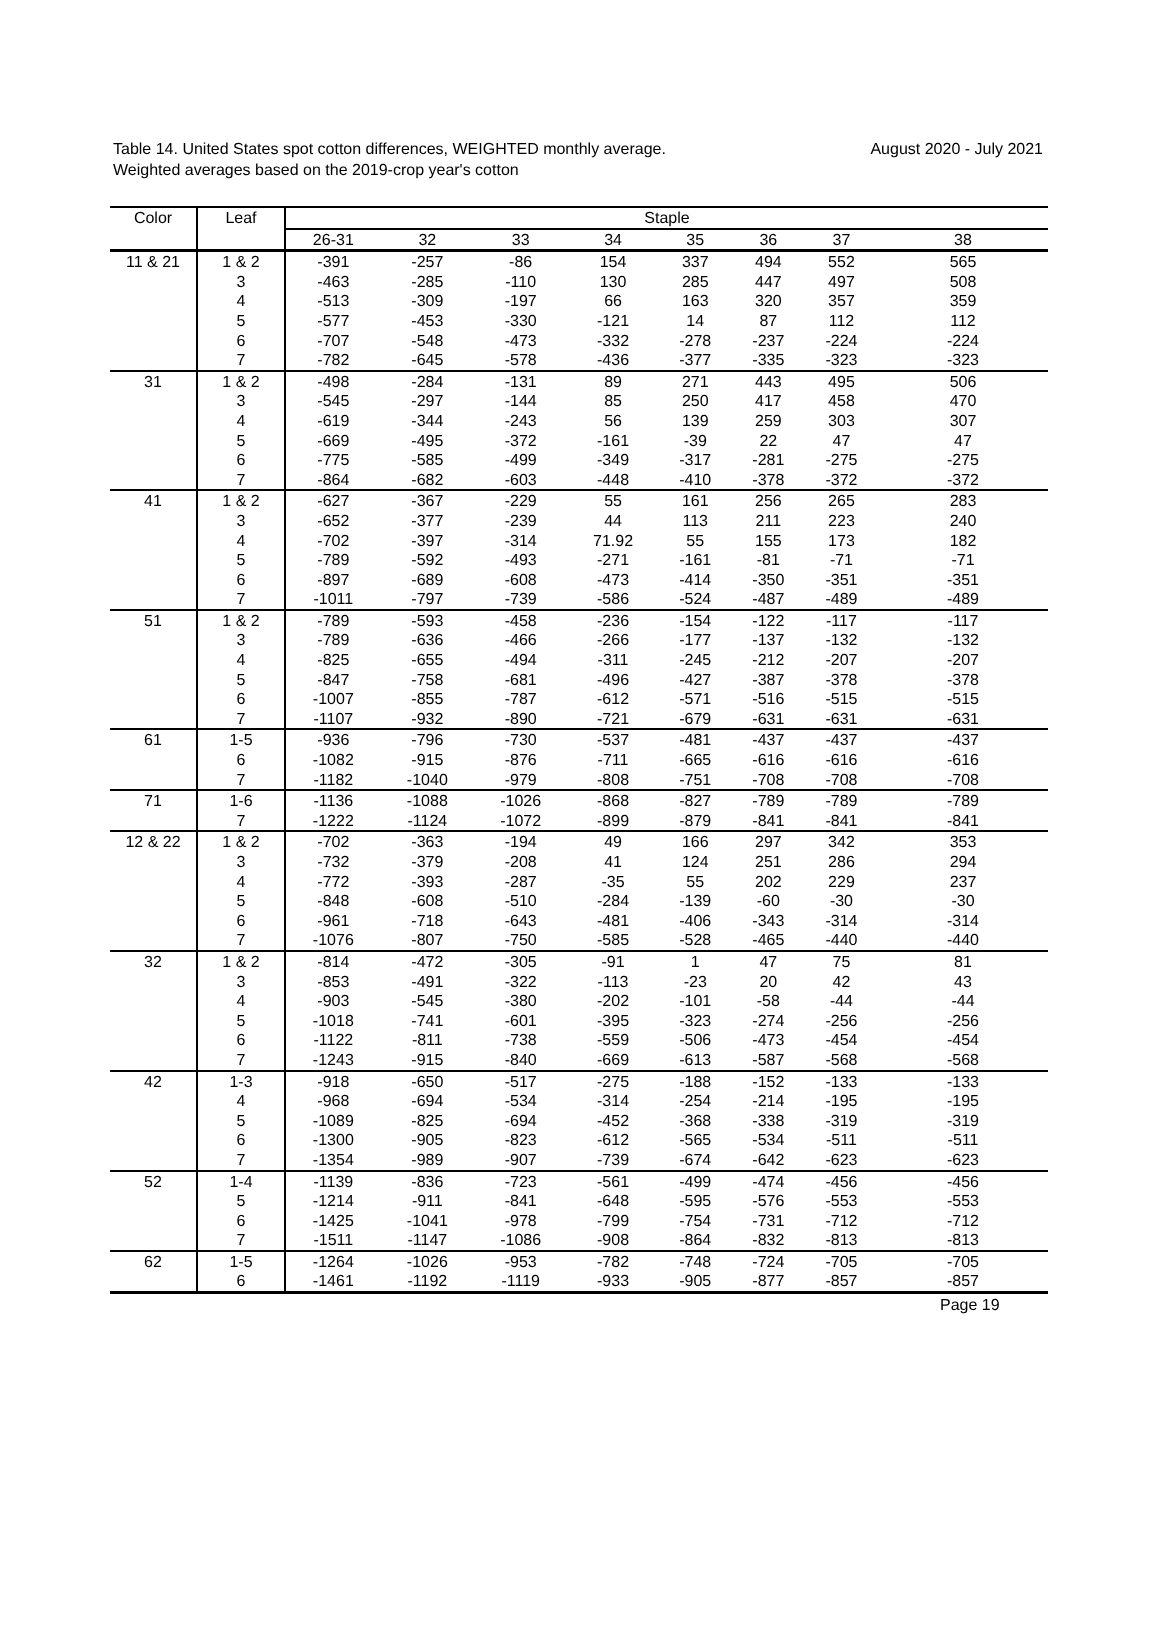Table 14. United States spot cotton differences, WEIGHTED monthly average.
Weighted averages based on the 2019-crop year's cotton
August 2020 - July 2021
| Color | Leaf | Staple | | | | | | | |
| --- | --- | --- | --- | --- | --- | --- | --- | --- | --- |
| | | 26-31 | 32 | 33 | 34 | 35 | 36 | 37 | 38 |
| 11 & 21 | 1 & 2 | -391 | -257 | -86 | 154 | 337 | 494 | 552 | 565 |
| | 3 | -463 | -285 | -110 | 130 | 285 | 447 | 497 | 508 |
| | 4 | -513 | -309 | -197 | 66 | 163 | 320 | 357 | 359 |
| | 5 | -577 | -453 | -330 | -121 | 14 | 87 | 112 | 112 |
| | 6 | -707 | -548 | -473 | -332 | -278 | -237 | -224 | -224 |
| | 7 | -782 | -645 | -578 | -436 | -377 | -335 | -323 | -323 |
| 31 | 1 & 2 | -498 | -284 | -131 | 89 | 271 | 443 | 495 | 506 |
| | 3 | -545 | -297 | -144 | 85 | 250 | 417 | 458 | 470 |
| | 4 | -619 | -344 | -243 | 56 | 139 | 259 | 303 | 307 |
| | 5 | -669 | -495 | -372 | -161 | -39 | 22 | 47 | 47 |
| | 6 | -775 | -585 | -499 | -349 | -317 | -281 | -275 | -275 |
| | 7 | -864 | -682 | -603 | -448 | -410 | -378 | -372 | -372 |
| 41 | 1 & 2 | -627 | -367 | -229 | 55 | 161 | 256 | 265 | 283 |
| | 3 | -652 | -377 | -239 | 44 | 113 | 211 | 223 | 240 |
| | 4 | -702 | -397 | -314 | 71.92 | 55 | 155 | 173 | 182 |
| | 5 | -789 | -592 | -493 | -271 | -161 | -81 | -71 | -71 |
| | 6 | -897 | -689 | -608 | -473 | -414 | -350 | -351 | -351 |
| | 7 | -1011 | -797 | -739 | -586 | -524 | -487 | -489 | -489 |
| 51 | 1 & 2 | -789 | -593 | -458 | -236 | -154 | -122 | -117 | -117 |
| | 3 | -789 | -636 | -466 | -266 | -177 | -137 | -132 | -132 |
| | 4 | -825 | -655 | -494 | -311 | -245 | -212 | -207 | -207 |
| | 5 | -847 | -758 | -681 | -496 | -427 | -387 | -378 | -378 |
| | 6 | -1007 | -855 | -787 | -612 | -571 | -516 | -515 | -515 |
| | 7 | -1107 | -932 | -890 | -721 | -679 | -631 | -631 | -631 |
| 61 | 1-5 | -936 | -796 | -730 | -537 | -481 | -437 | -437 | -437 |
| | 6 | -1082 | -915 | -876 | -711 | -665 | -616 | -616 | -616 |
| | 7 | -1182 | -1040 | -979 | -808 | -751 | -708 | -708 | -708 |
| 71 | 1-6 | -1136 | -1088 | -1026 | -868 | -827 | -789 | -789 | -789 |
| | 7 | -1222 | -1124 | -1072 | -899 | -879 | -841 | -841 | -841 |
| 12 & 22 | 1 & 2 | -702 | -363 | -194 | 49 | 166 | 297 | 342 | 353 |
| | 3 | -732 | -379 | -208 | 41 | 124 | 251 | 286 | 294 |
| | 4 | -772 | -393 | -287 | -35 | 55 | 202 | 229 | 237 |
| | 5 | -848 | -608 | -510 | -284 | -139 | -60 | -30 | -30 |
| | 6 | -961 | -718 | -643 | -481 | -406 | -343 | -314 | -314 |
| | 7 | -1076 | -807 | -750 | -585 | -528 | -465 | -440 | -440 |
| 32 | 1 & 2 | -814 | -472 | -305 | -91 | 1 | 47 | 75 | 81 |
| | 3 | -853 | -491 | -322 | -113 | -23 | 20 | 42 | 43 |
| | 4 | -903 | -545 | -380 | -202 | -101 | -58 | -44 | -44 |
| | 5 | -1018 | -741 | -601 | -395 | -323 | -274 | -256 | -256 |
| | 6 | -1122 | -811 | -738 | -559 | -506 | -473 | -454 | -454 |
| | 7 | -1243 | -915 | -840 | -669 | -613 | -587 | -568 | -568 |
| 42 | 1-3 | -918 | -650 | -517 | -275 | -188 | -152 | -133 | -133 |
| | 4 | -968 | -694 | -534 | -314 | -254 | -214 | -195 | -195 |
| | 5 | -1089 | -825 | -694 | -452 | -368 | -338 | -319 | -319 |
| | 6 | -1300 | -905 | -823 | -612 | -565 | -534 | -511 | -511 |
| | 7 | -1354 | -989 | -907 | -739 | -674 | -642 | -623 | -623 |
| 52 | 1-4 | -1139 | -836 | -723 | -561 | -499 | -474 | -456 | -456 |
| | 5 | -1214 | -911 | -841 | -648 | -595 | -576 | -553 | -553 |
| | 6 | -1425 | -1041 | -978 | -799 | -754 | -731 | -712 | -712 |
| | 7 | -1511 | -1147 | -1086 | -908 | -864 | -832 | -813 | -813 |
| 62 | 1-5 | -1264 | -1026 | -953 | -782 | -748 | -724 | -705 | -705 |
| | 6 | -1461 | -1192 | -1119 | -933 | -905 | -877 | -857 | -857 |
Page 19